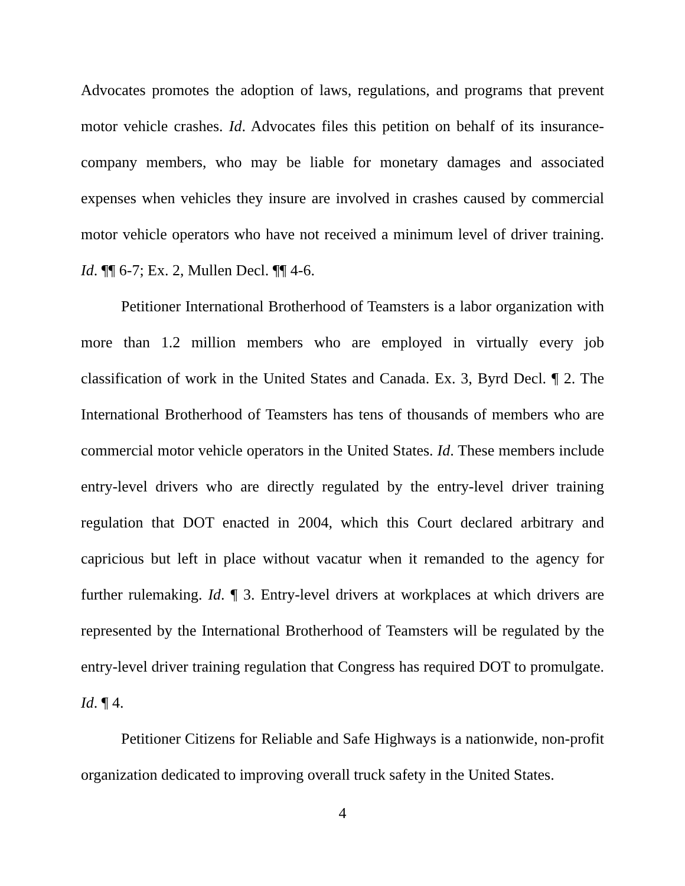Advocates promotes the adoption of laws, regulations, and programs that prevent motor vehicle crashes. Id. Advocates files this petition on behalf of its insurance-company members, who may be liable for monetary damages and associated expenses when vehicles they insure are involved in crashes caused by commercial motor vehicle operators who have not received a minimum level of driver training. Id. ¶¶ 6-7; Ex. 2, Mullen Decl. ¶¶ 4-6.
Petitioner International Brotherhood of Teamsters is a labor organization with more than 1.2 million members who are employed in virtually every job classification of work in the United States and Canada. Ex. 3, Byrd Decl. ¶ 2. The International Brotherhood of Teamsters has tens of thousands of members who are commercial motor vehicle operators in the United States. Id. These members include entry-level drivers who are directly regulated by the entry-level driver training regulation that DOT enacted in 2004, which this Court declared arbitrary and capricious but left in place without vacatur when it remanded to the agency for further rulemaking. Id. ¶ 3. Entry-level drivers at workplaces at which drivers are represented by the International Brotherhood of Teamsters will be regulated by the entry-level driver training regulation that Congress has required DOT to promulgate. Id. ¶ 4.
Petitioner Citizens for Reliable and Safe Highways is a nationwide, non-profit organization dedicated to improving overall truck safety in the United States.
4